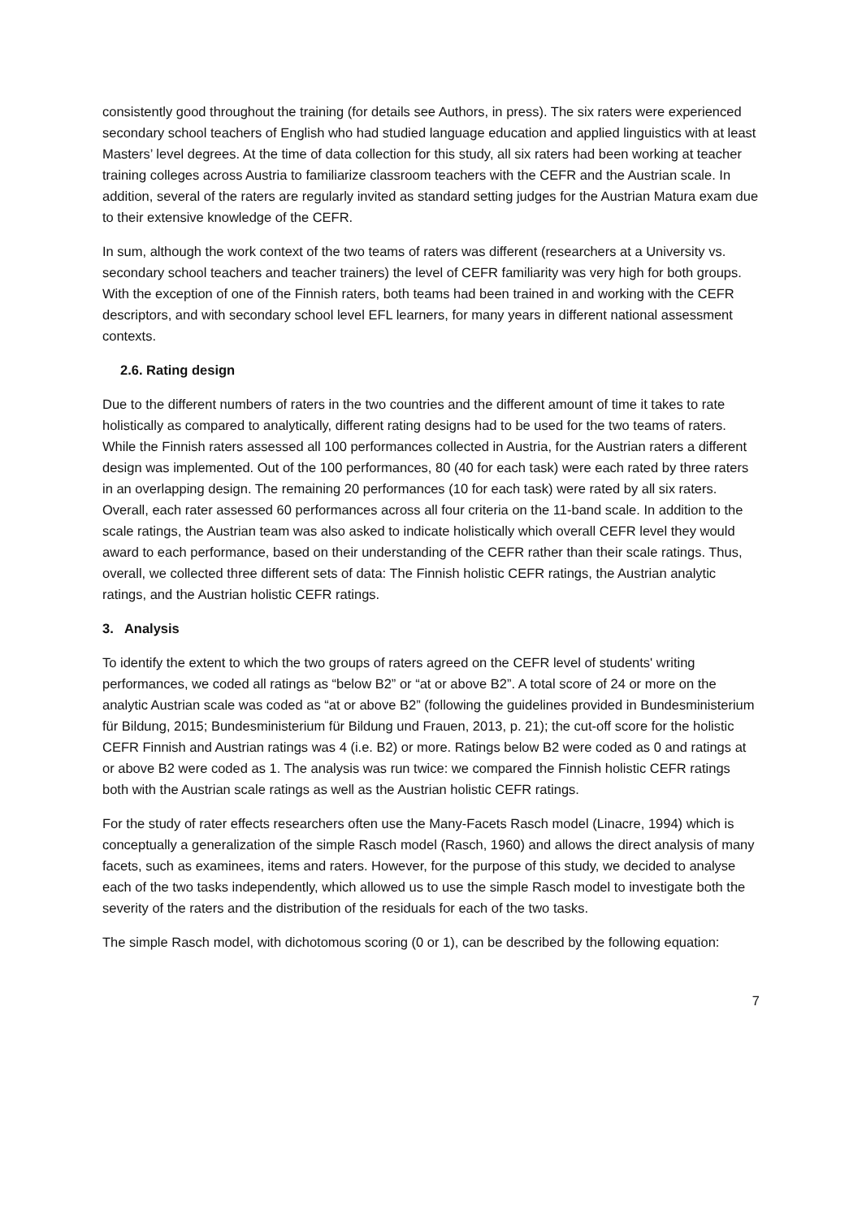consistently good throughout the training (for details see Authors, in press). The six raters were experienced secondary school teachers of English who had studied language education and applied linguistics with at least Masters’ level degrees. At the time of data collection for this study, all six raters had been working at teacher training colleges across Austria to familiarize classroom teachers with the CEFR and the Austrian scale. In addition, several of the raters are regularly invited as standard setting judges for the Austrian Matura exam due to their extensive knowledge of the CEFR.
In sum, although the work context of the two teams of raters was different (researchers at a University vs. secondary school teachers and teacher trainers) the level of CEFR familiarity was very high for both groups. With the exception of one of the Finnish raters, both teams had been trained in and working with the CEFR descriptors, and with secondary school level EFL learners, for many years in different national assessment contexts.
2.6. Rating design
Due to the different numbers of raters in the two countries and the different amount of time it takes to rate holistically as compared to analytically, different rating designs had to be used for the two teams of raters. While the Finnish raters assessed all 100 performances collected in Austria, for the Austrian raters a different design was implemented. Out of the 100 performances, 80 (40 for each task) were each rated by three raters in an overlapping design. The remaining 20 performances (10 for each task) were rated by all six raters. Overall, each rater assessed 60 performances across all four criteria on the 11-band scale. In addition to the scale ratings, the Austrian team was also asked to indicate holistically which overall CEFR level they would award to each performance, based on their understanding of the CEFR rather than their scale ratings. Thus, overall, we collected three different sets of data: The Finnish holistic CEFR ratings, the Austrian analytic ratings, and the Austrian holistic CEFR ratings.
3. Analysis
To identify the extent to which the two groups of raters agreed on the CEFR level of students' writing performances, we coded all ratings as “below B2” or “at or above B2”. A total score of 24 or more on the analytic Austrian scale was coded as “at or above B2” (following the guidelines provided in Bundesministerium für Bildung, 2015; Bundesministerium für Bildung und Frauen, 2013, p. 21); the cut-off score for the holistic CEFR Finnish and Austrian ratings was 4 (i.e. B2) or more. Ratings below B2 were coded as 0 and ratings at or above B2 were coded as 1. The analysis was run twice: we compared the Finnish holistic CEFR ratings both with the Austrian scale ratings as well as the Austrian holistic CEFR ratings.
For the study of rater effects researchers often use the Many-Facets Rasch model (Linacre, 1994) which is conceptually a generalization of the simple Rasch model (Rasch, 1960) and allows the direct analysis of many facets, such as examinees, items and raters. However, for the purpose of this study, we decided to analyse each of the two tasks independently, which allowed us to use the simple Rasch model to investigate both the severity of the raters and the distribution of the residuals for each of the two tasks.
The simple Rasch model, with dichotomous scoring (0 or 1), can be described by the following equation:
7